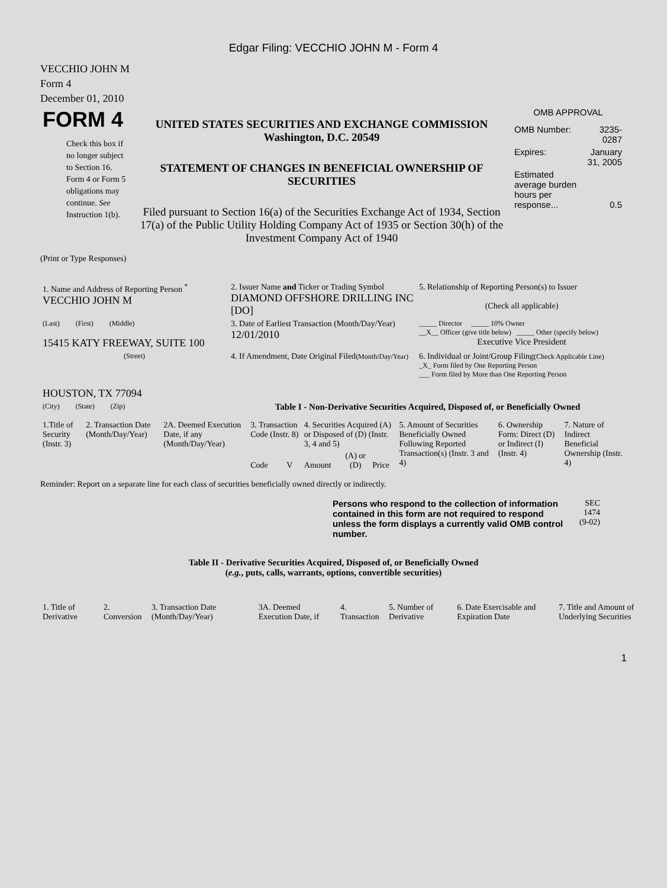Edgar Filing: VECCHIO JOHN M - Form 4
VECCHIO JOHN M
Form 4
December 01, 2010
| FORM 4 Check this box if no longer subject to Section 16. Form 4 or Form 5 obligations may continue. See Instruction 1(b). | UNITED STATES SECURITIES AND EXCHANGE COMMISSION Washington, D.C. 20549 STATEMENT OF CHANGES IN BENEFICIAL OWNERSHIP OF SECURITIES Filed pursuant to Section 16(a) of the Securities Exchange Act of 1934, Section 17(a) of the Public Utility Holding Company Act of 1935 or Section 30(h) of the Investment Company Act of 1940 | OMB APPROVAL / OMB Number: / 3235-0287 / / Expires: / January 31, 2005 / / Estimated average burden hours per response... / 0.5 / |
(Print or Type Responses)
| 1. Name and Address of Reporting Person <sup>*</sup> VECCHIO JOHN M | 2. Issuer Name and Ticker or Trading Symbol DIAMOND OFFSHORE DRILLING INC [DO] | 5. Relationship of Reporting Person(s) to Issuer (Check all applicable) |
| (Last) (First) (Middle) 15415 KATY FREEWAY, SUITE 100 | 3. Date of Earliest Transaction (Month/Day/Year) 12/01/2010 | _____ Director _____ 10% Owner __X__ Officer (give title below) _____ Other (specify below) Executive Vice President |
| (Street) HOUSTON, TX 77094 | 4. If Amendment, Date Original Filed (Month/Day/Year) | 6. Individual or Joint/Group Filing (Check Applicable Line) _X_ Form filed by One Reporting Person ___ Form filed by More than One Reporting Person |
| (City) (State) (Zip) | Table I - Non-Derivative Securities Acquired, Disposed of, or Beneficially Owned | |
| 1.Title of Security (Instr. 3) | 2. Transaction Date (Month/Day/Year) | 2A. Deemed Execution Date, if any (Month/Day/Year) | 3. Transaction Code (Instr. 8) | | 4. Securities Acquired (A) or Disposed of (D) (Instr. 3, 4 and 5) | | | 5. Amount of Securities Beneficially Owned Following Reported Transaction(s) (Instr. 3 and 4) | 6. Ownership Form: Direct (D) or Indirect (I) (Instr. 4) | 7. Nature of Indirect Beneficial Ownership (Instr. 4) |
| | | | Code | V | Amount | (A) or (D) | Price | | | |
Reminder: Report on a separate line for each class of securities beneficially owned directly or indirectly.
| Persons who respond to the collection of information contained in this form are not required to respond unless the form displays a currently valid OMB control number. | SEC 1474 (9-02) |
Table II - Derivative Securities Acquired, Disposed of, or Beneficially Owned
(e.g., puts, calls, warrants, options, convertible securities)
| 1. Title of Derivative | 2. Conversion | 3. Transaction Date (Month/Day/Year) | 3A. Deemed Execution Date, if | 4. Transaction | 5. Number of Derivative | 6. Date Exercisable and Expiration Date | 7. Title and Amount of Underlying Securities |
1